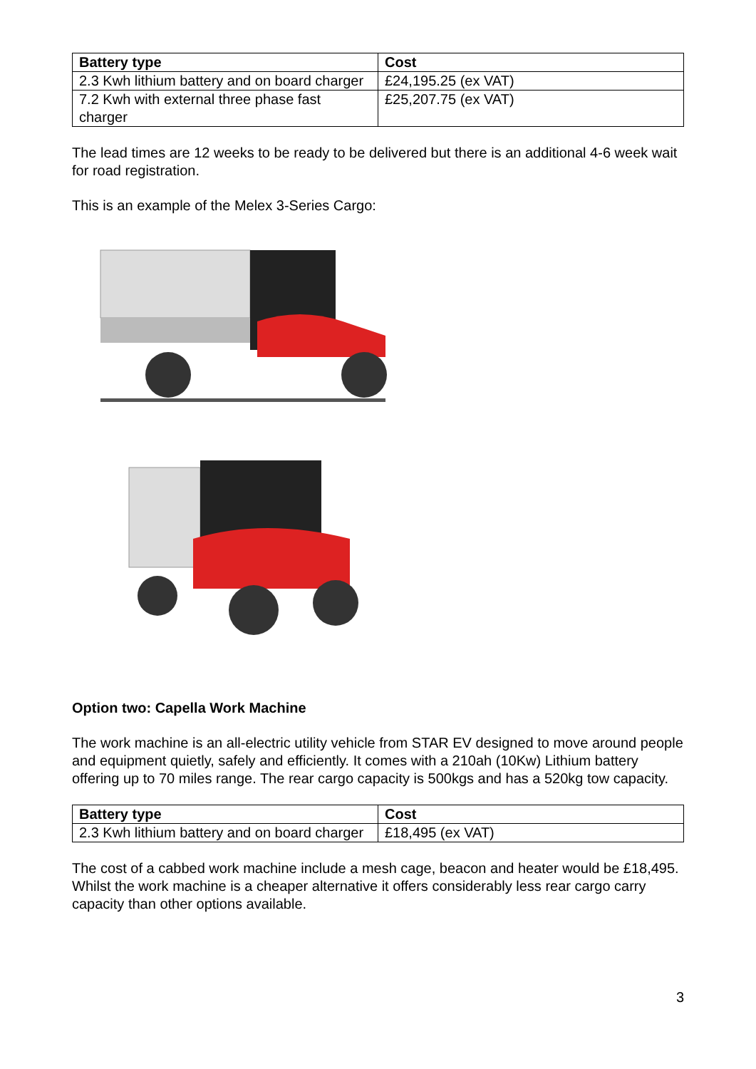| Battery type | Cost |
| --- | --- |
| 2.3 Kwh lithium battery and on board charger | £24,195.25 (ex VAT) |
| 7.2 Kwh with external three phase fast charger | £25,207.75 (ex VAT) |
The lead times are 12 weeks to be ready to be delivered but there is an additional 4-6 week wait for road registration.
This is an example of the Melex 3-Series Cargo:
Option two: Capella Work Machine
The work machine is an all-electric utility vehicle from STAR EV designed to move around people and equipment quietly, safely and efficiently. It comes with a 210ah (10Kw) Lithium battery offering up to 70 miles range. The rear cargo capacity is 500kgs and has a 520kg tow capacity.
| Battery type | Cost |
| --- | --- |
| 2.3 Kwh lithium battery and on board charger | £18,495 (ex VAT) |
The cost of a cabbed work machine include a mesh cage, beacon and heater would be £18,495. Whilst the work machine is a cheaper alternative it offers considerably less rear cargo carry capacity than other options available.
3